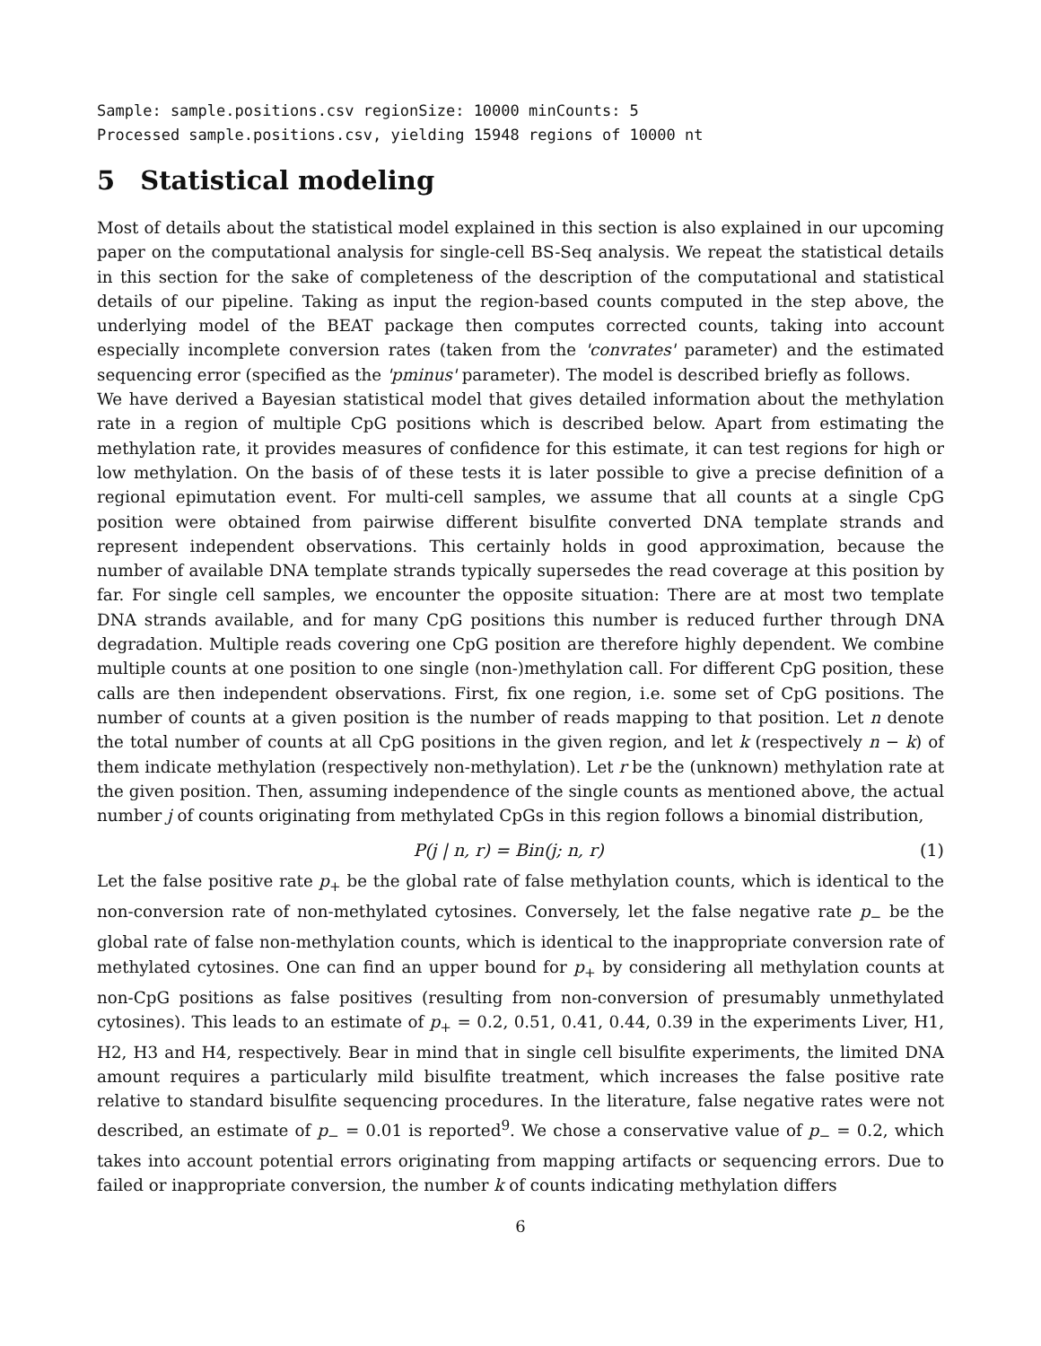Sample: sample.positions.csv regionSize: 10000 minCounts: 5
Processed sample.positions.csv, yielding 15948 regions of 10000 nt
5 Statistical modeling
Most of details about the statistical model explained in this section is also explained in our upcoming paper on the computational analysis for single-cell BS-Seq analysis. We repeat the statistical details in this section for the sake of completeness of the description of the computational and statistical details of our pipeline. Taking as input the region-based counts computed in the step above, the underlying model of the BEAT package then computes corrected counts, taking into account especially incomplete conversion rates (taken from the 'convrates' parameter) and the estimated sequencing error (specified as the 'pminus' parameter). The model is described briefly as follows.
We have derived a Bayesian statistical model that gives detailed information about the methylation rate in a region of multiple CpG positions which is described below. Apart from estimating the methylation rate, it provides measures of confidence for this estimate, it can test regions for high or low methylation. On the basis of of these tests it is later possible to give a precise definition of a regional epimutation event. For multi-cell samples, we assume that all counts at a single CpG position were obtained from pairwise different bisulfite converted DNA template strands and represent independent observations. This certainly holds in good approximation, because the number of available DNA template strands typically supersedes the read coverage at this position by far. For single cell samples, we encounter the opposite situation: There are at most two template DNA strands available, and for many CpG positions this number is reduced further through DNA degradation. Multiple reads covering one CpG position are therefore highly dependent. We combine multiple counts at one position to one single (non-)methylation call. For different CpG position, these calls are then independent observations. First, fix one region, i.e. some set of CpG positions. The number of counts at a given position is the number of reads mapping to that position. Let n denote the total number of counts at all CpG positions in the given region, and let k (respectively n − k) of them indicate methylation (respectively non-methylation). Let r be the (unknown) methylation rate at the given position. Then, assuming independence of the single counts as mentioned above, the actual number j of counts originating from methylated CpGs in this region follows a binomial distribution,
P(j | n, r) = Bin(j; n, r) (1)
Let the false positive rate p<sub>+</sub> be the global rate of false methylation counts, which is identical to the non-conversion rate of non-methylated cytosines. Conversely, let the false negative rate p<sub>−</sub> be the global rate of false non-methylation counts, which is identical to the inappropriate conversion rate of methylated cytosines. One can find an upper bound for p<sub>+</sub> by considering all methylation counts at non-CpG positions as false positives (resulting from non-conversion of presumably unmethylated cytosines). This leads to an estimate of p<sub>+</sub> = 0.2, 0.51, 0.41, 0.44, 0.39 in the experiments Liver, H1, H2, H3 and H4, respectively. Bear in mind that in single cell bisulfite experiments, the limited DNA amount requires a particularly mild bisulfite treatment, which increases the false positive rate relative to standard bisulfite sequencing procedures. In the literature, false negative rates were not described, an estimate of p<sub>−</sub> = 0.01 is reported<sup>9</sup>. We chose a conservative value of p<sub>−</sub> = 0.2, which takes into account potential errors originating from mapping artifacts or sequencing errors. Due to failed or inappropriate conversion, the number k of counts indicating methylation differs
6